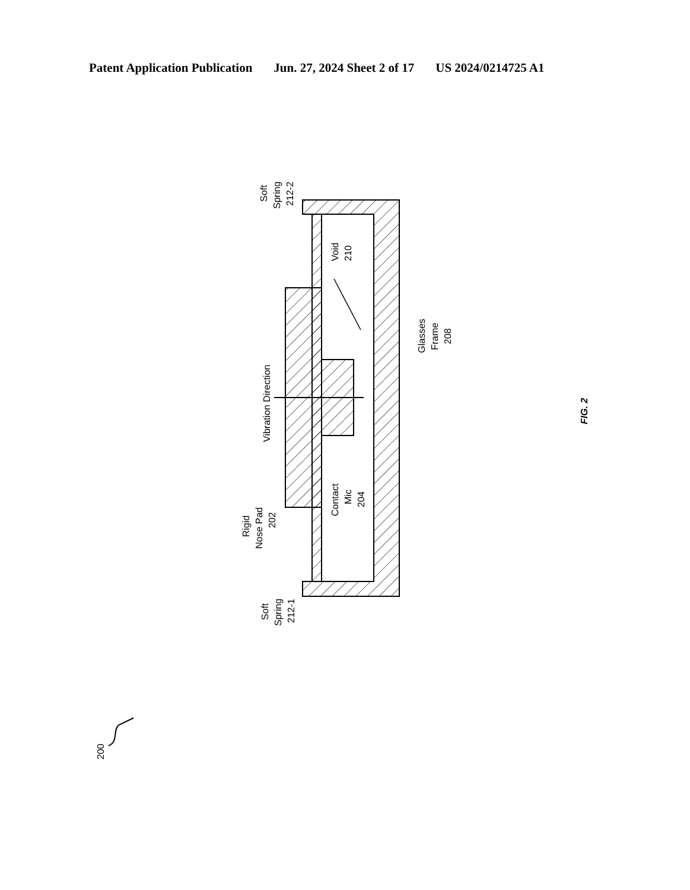Patent Application Publication Jun. 27, 2024 Sheet 2 of 17 US 2024/0214725 A1
Soft
Spring
212-2
Void
210
Vibration Direction
Rigid
Nose Pad
202
Contact
Mic
204
Glasses
Frame
208
Soft
Spring
212-1
200
FIG. 2